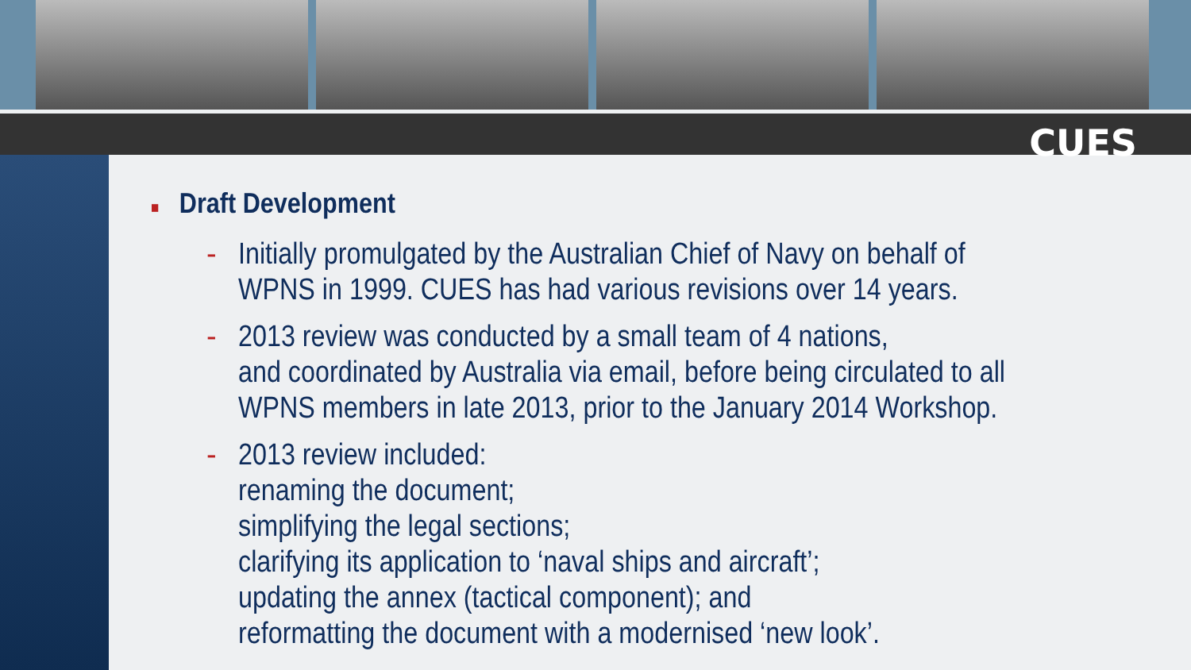CUES
■ Draft Development
- Initially promulgated by the Australian Chief of Navy on behalf of WPNS in 1999. CUES has had various revisions over 14 years.
- 2013 review was conducted by a small team of 4 nations,
and coordinated by Australia via email, before being circulated to all WPNS members in late 2013, prior to the January 2014 Workshop.
- 2013 review included:
renaming the document;
simplifying the legal sections;
clarifying its application to ‘naval ships and aircraft’;
updating the annex (tactical component); and
reformatting the document with a modernised ‘new look’.